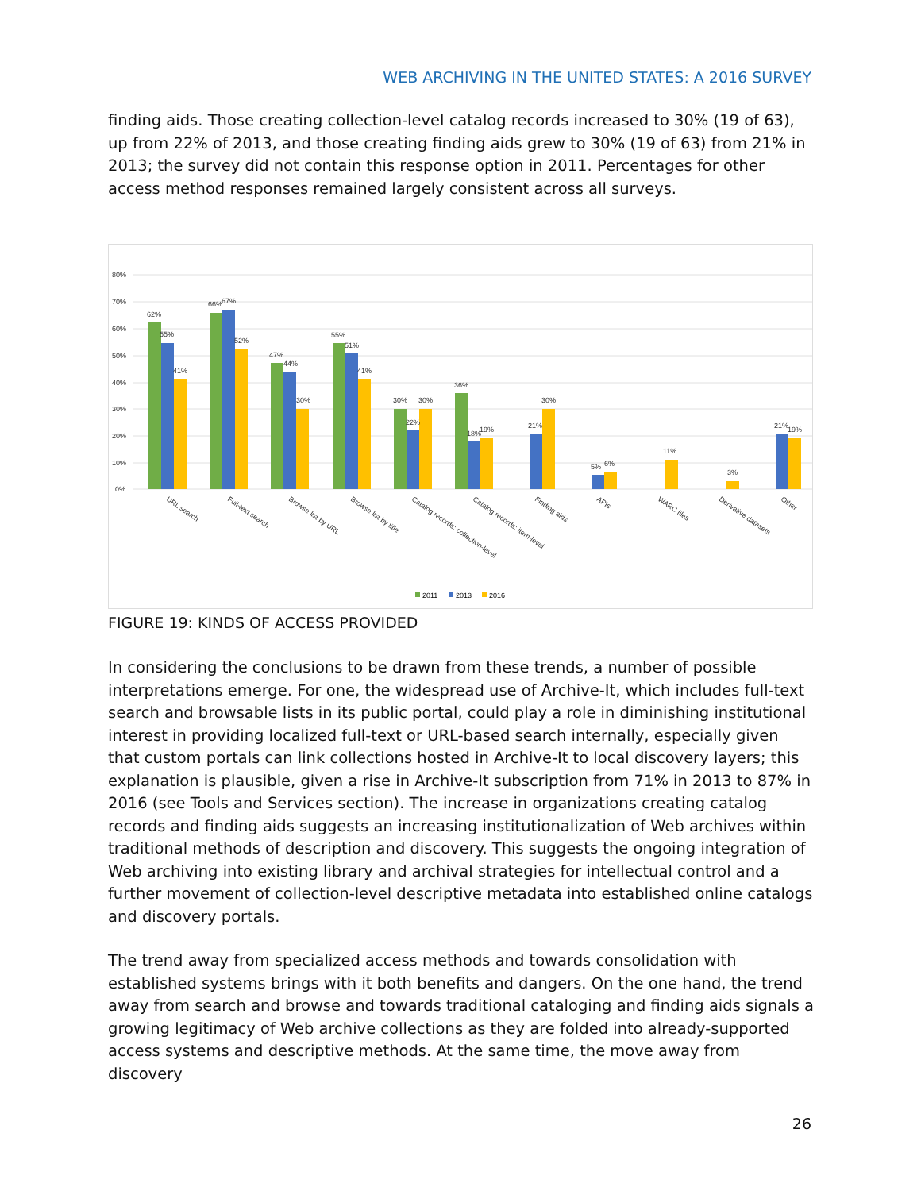WEB ARCHIVING IN THE UNITED STATES: A 2016 SURVEY
finding aids. Those creating collection-level catalog records increased to 30% (19 of 63), up from 22% of 2013, and those creating finding aids grew to 30% (19 of 63) from 21% in 2013; the survey did not contain this response option in 2011. Percentages for other access method responses remained largely consistent across all surveys.
80%
70%
60%
50%
40%
30%
20%
10%
0%
62%
55%
41%
66%
67%
52%
47%
44%
30%
55%
51%
41%
30%
22%
30%
36%
18%
19%
21%
30%
5%
6%
11%
3%
21%
19%
URL search
Full-text search
Browse list by URL
Browse list by title
Catalog records: collection-level
Catalog records: item-level
Finding aids
APIs
WARC files
Derivative datasets
Other
2011
2013
2016
FIGURE 19: KINDS OF ACCESS PROVIDED
In considering the conclusions to be drawn from these trends, a number of possible interpretations emerge. For one, the widespread use of Archive-It, which includes full-text search and browsable lists in its public portal, could play a role in diminishing institutional interest in providing localized full-text or URL-based search internally, especially given that custom portals can link collections hosted in Archive-It to local discovery layers; this explanation is plausible, given a rise in Archive-It subscription from 71% in 2013 to 87% in 2016 (see Tools and Services section). The increase in organizations creating catalog records and finding aids suggests an increasing institutionalization of Web archives within traditional methods of description and discovery. This suggests the ongoing integration of Web archiving into existing library and archival strategies for intellectual control and a further movement of collection-level descriptive metadata into established online catalogs and discovery portals.
The trend away from specialized access methods and towards consolidation with established systems brings with it both benefits and dangers. On the one hand, the trend away from search and browse and towards traditional cataloging and finding aids signals a growing legitimacy of Web archive collections as they are folded into already-supported access systems and descriptive methods. At the same time, the move away from discovery
26